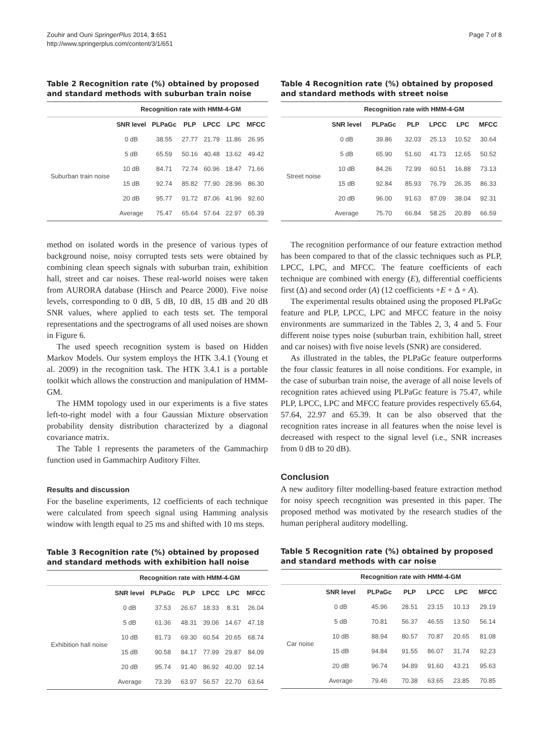Zouhir and Ouni SpringerPlus 2014, 3:651
http://www.springerplus.com/content/3/1/651
Page 7 of 8
Table 2 Recognition rate (%) obtained by proposed and standard methods with suburban train noise
| | Recognition rate with HMM-4-GM | | | | | |
| --- | --- | --- | --- | --- | --- | --- |
| | SNR level | PLPaGc | PLP | LPCC | LPC | MFCC |
| Suburban train noise | 0 dB | 38.55 | 27.77 | 21.79 | 11.86 | 26.95 |
| | 5 dB | 65.59 | 50.16 | 40.48 | 13.62 | 49.42 |
| | 10 dB | 84.71 | 72.74 | 60.96 | 18.47 | 71.66 |
| | 15 dB | 92.74 | 85.82 | 77.90 | 28.96 | 86.30 |
| | 20 dB | 95.77 | 91.72 | 87.06 | 41.96 | 92.60 |
| | Average | 75.47 | 65.64 | 57.64 | 22.97 | 65.39 |
method on isolated words in the presence of various types of background noise, noisy corrupted tests sets were obtained by combining clean speech signals with suburban train, exhibition hall, street and car noises. These real-world noises were taken from AURORA database (Hirsch and Pearce 2000). Five noise levels, corresponding to 0 dB, 5 dB, 10 dB, 15 dB and 20 dB SNR values, where applied to each tests set. The temporal representations and the spectrograms of all used noises are shown in Figure 6.
The used speech recognition system is based on Hidden Markov Models. Our system employs the HTK 3.4.1 (Young et al. 2009) in the recognition task. The HTK 3.4.1 is a portable toolkit which allows the construction and manipulation of HMM-GM.
The HMM topology used in our experiments is a five states left-to-right model with a four Gaussian Mixture observation probability density distribution characterized by a diagonal covariance matrix.
The Table 1 represents the parameters of the Gammachirp function used in Gammachirp Auditory Filter.
Results and discussion
For the baseline experiments, 12 coefficients of each technique were calculated from speech signal using Hamming analysis window with length equal to 25 ms and shifted with 10 ms steps.
Table 3 Recognition rate (%) obtained by proposed and standard methods with exhibition hall noise
| | Recognition rate with HMM-4-GM | | | | | |
| --- | --- | --- | --- | --- | --- | --- |
| | SNR level | PLPaGc | PLP | LPCC | LPC | MFCC |
| Exhibition hall noise | 0 dB | 37.53 | 26.67 | 18.33 | 8.31 | 26.04 |
| | 5 dB | 61.36 | 48.31 | 39.06 | 14.67 | 47.18 |
| | 10 dB | 81.73 | 69.30 | 60.54 | 20.65 | 68.74 |
| | 15 dB | 90.58 | 84.17 | 77.99 | 29.87 | 84.09 |
| | 20 dB | 95.74 | 91.40 | 86.92 | 40.00 | 92.14 |
| | Average | 73.39 | 63.97 | 56.57 | 22.70 | 63.64 |
Table 4 Recognition rate (%) obtained by proposed and standard methods with street noise
| | Recognition rate with HMM-4-GM | | | | | |
| --- | --- | --- | --- | --- | --- | --- |
| | SNR level | PLPaGc | PLP | LPCC | LPC | MFCC |
| Street noise | 0 dB | 39.86 | 32.03 | 25.13 | 10.52 | 30.64 |
| | 5 dB | 65.90 | 51.60 | 41.73 | 12.65 | 50.52 |
| | 10 dB | 84.26 | 72.99 | 60.51 | 16.88 | 73.13 |
| | 15 dB | 92.84 | 85.93 | 76.79 | 26.35 | 86.33 |
| | 20 dB | 96.00 | 91.63 | 87.09 | 38.04 | 92.31 |
| | Average | 75.70 | 66.84 | 58.25 | 20.89 | 66.59 |
The recognition performance of our feature extraction method has been compared to that of the classic techniques such as PLP, LPCC, LPC, and MFCC. The feature coefficients of each technique are combined with energy (E), differential coefficients first (Δ) and second order (A) (12 coefficients +E + Δ + A).
The experimental results obtained using the proposed PLPaGc feature and PLP, LPCC, LPC and MFCC feature in the noisy environments are summarized in the Tables 2, 3, 4 and 5. Four different noise types noise (suburban train, exhibition hall, street and car noises) with five noise levels (SNR) are considered.
As illustrated in the tables, the PLPaGc feature outperforms the four classic features in all noise conditions. For example, in the case of suburban train noise, the average of all noise levels of recognition rates achieved using PLPaGc feature is 75.47, while PLP, LPCC, LPC and MFCC feature provides respectively 65.64, 57.64, 22.97 and 65.39. It can be also observed that the recognition rates increase in all features when the noise level is decreased with respect to the signal level (i.e., SNR increases from 0 dB to 20 dB).
Conclusion
A new auditory filter modelling-based feature extraction method for noisy speech recognition was presented in this paper. The proposed method was motivated by the research studies of the human peripheral auditory modelling.
Table 5 Recognition rate (%) obtained by proposed and standard methods with car noise
| | Recognition rate with HMM-4-GM | | | | | |
| --- | --- | --- | --- | --- | --- | --- |
| | SNR level | PLPaGc | PLP | LPCC | LPC | MFCC |
| Car noise | 0 dB | 45.96 | 28.51 | 23.15 | 10.13 | 29.19 |
| | 5 dB | 70.81 | 56.37 | 46.55 | 13.50 | 56.14 |
| | 10 dB | 88.94 | 80.57 | 70.87 | 20.65 | 81.08 |
| | 15 dB | 94.84 | 91.55 | 86.07 | 31.74 | 92.23 |
| | 20 dB | 96.74 | 94.89 | 91.60 | 43.21 | 95.63 |
| | Average | 79.46 | 70.38 | 63.65 | 23.85 | 70.85 |